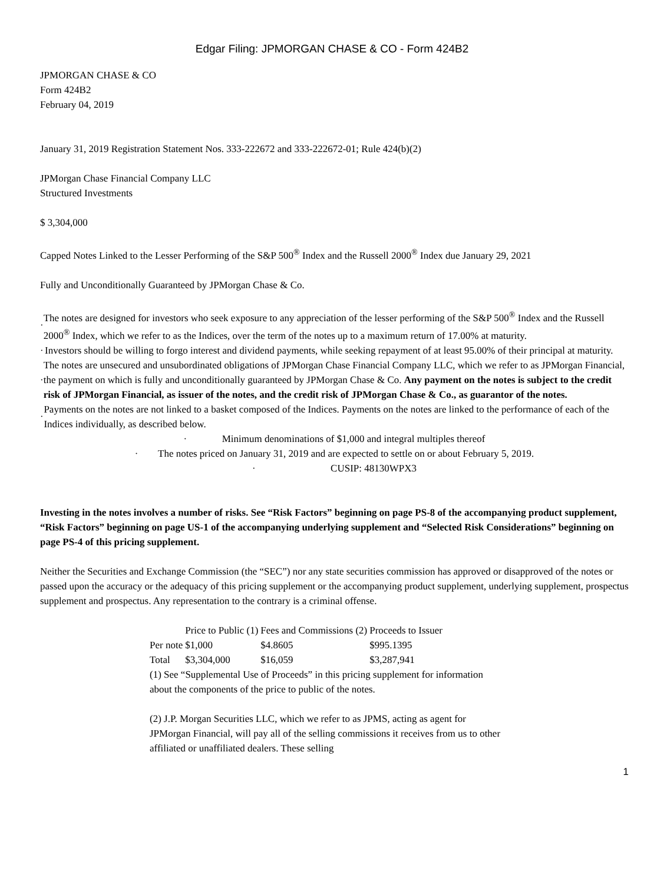Edgar Filing: JPMORGAN CHASE & CO - Form 424B2
JPMORGAN CHASE & CO
Form 424B2
February 04, 2019
January 31, 2019 Registration Statement Nos. 333-222672 and 333-222672-01; Rule 424(b)(2)
JPMorgan Chase Financial Company LLC
Structured Investments
$ 3,304,000
Capped Notes Linked to the Lesser Performing of the S&P 500<sup>®</sup> Index and the Russell 2000<sup>®</sup> Index due January 29, 2021
Fully and Unconditionally Guaranteed by JPMorgan Chase & Co.
· The notes are designed for investors who seek exposure to any appreciation of the lesser performing of the S&P 500<sup>®</sup> Index and the Russell 2000<sup>®</sup> Index, which we refer to as the Indices, over the term of the notes up to a maximum return of 17.00% at maturity.
· Investors should be willing to forgo interest and dividend payments, while seeking repayment of at least 95.00% of their principal at maturity.
· The notes are unsecured and unsubordinated obligations of JPMorgan Chase Financial Company LLC, which we refer to as JPMorgan Financial, the payment on which is fully and unconditionally guaranteed by JPMorgan Chase & Co. Any payment on the notes is subject to the credit risk of JPMorgan Financial, as issuer of the notes, and the credit risk of JPMorgan Chase & Co., as guarantor of the notes.
· Payments on the notes are not linked to a basket composed of the Indices. Payments on the notes are linked to the performance of each of the Indices individually, as described below.
· Minimum denominations of $1,000 and integral multiples thereof
· The notes priced on January 31, 2019 and are expected to settle on or about February 5, 2019.
· CUSIP: 48130WPX3
Investing in the notes involves a number of risks. See “Risk Factors” beginning on page PS-8 of the accompanying product supplement, “Risk Factors” beginning on page US-1 of the accompanying underlying supplement and “Selected Risk Considerations” beginning on page PS-4 of this pricing supplement.
Neither the Securities and Exchange Commission (the “SEC”) nor any state securities commission has approved or disapproved of the notes or passed upon the accuracy or the adequacy of this pricing supplement or the accompanying product supplement, underlying supplement, prospectus supplement and prospectus. Any representation to the contrary is a criminal offense.
| | Price to Public (1) | Fees and Commissions (2) | Proceeds to Issuer |
| --- | --- | --- | --- |
| Per note | $1,000 | $4.8605 | $995.1395 |
| Total | $3,304,000 | $16,059 | $3,287,941 |
(1) See “Supplemental Use of Proceeds” in this pricing supplement for information about the components of the price to public of the notes.
(2) J.P. Morgan Securities LLC, which we refer to as JPMS, acting as agent for JPMorgan Financial, will pay all of the selling commissions it receives from us to other affiliated or unaffiliated dealers. These selling
1